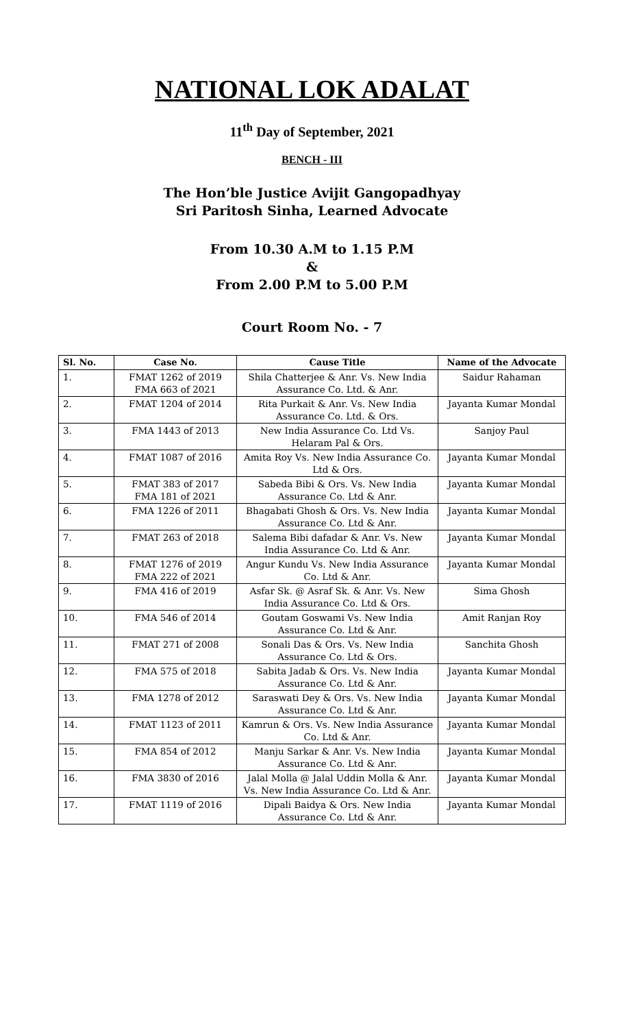NATIONAL LOK ADALAT
11<sup>th</sup> Day of September, 2021
BENCH - III
The Hon’ble Justice Avijit Gangopadhyay
Sri Paritosh Sinha, Learned Advocate
From 10.30 A.M to 1.15 P.M
&
From 2.00 P.M to 5.00 P.M
Court Room No. - 7
| Sl. No. | Case No. | Cause Title | Name of the Advocate |
| --- | --- | --- | --- |
| 1. | FMAT 1262 of 2019 FMA 663 of 2021 | Shila Chatterjee & Anr. Vs. New India Assurance Co. Ltd. & Anr. | Saidur Rahaman |
| 2. | FMAT 1204 of 2014 | Rita Purkait & Anr. Vs. New India Assurance Co. Ltd. & Ors. | Jayanta Kumar Mondal |
| 3. | FMA 1443 of 2013 | New India Assurance Co. Ltd Vs. Helaram Pal & Ors. | Sanjoy Paul |
| 4. | FMAT 1087 of 2016 | Amita Roy Vs. New India Assurance Co. Ltd & Ors. | Jayanta Kumar Mondal |
| 5. | FMAT 383 of 2017 FMA 181 of 2021 | Sabeda Bibi & Ors. Vs. New India Assurance Co. Ltd & Anr. | Jayanta Kumar Mondal |
| 6. | FMA 1226 of 2011 | Bhagabati Ghosh & Ors. Vs. New India Assurance Co. Ltd & Anr. | Jayanta Kumar Mondal |
| 7. | FMAT 263 of 2018 | Salema Bibi dafadar & Anr. Vs. New India Assurance Co. Ltd & Anr. | Jayanta Kumar Mondal |
| 8. | FMAT 1276 of 2019 FMA 222 of 2021 | Angur Kundu Vs. New India Assurance Co. Ltd & Anr. | Jayanta Kumar Mondal |
| 9. | FMA 416 of 2019 | Asfar Sk. @ Asraf Sk. & Anr. Vs. New India Assurance Co. Ltd & Ors. | Sima Ghosh |
| 10. | FMA 546 of 2014 | Goutam Goswami Vs. New India Assurance Co. Ltd & Anr. | Amit Ranjan Roy |
| 11. | FMAT 271 of 2008 | Sonali Das & Ors. Vs. New India Assurance Co. Ltd & Ors. | Sanchita Ghosh |
| 12. | FMA 575 of 2018 | Sabita Jadab & Ors. Vs. New India Assurance Co. Ltd & Anr. | Jayanta Kumar Mondal |
| 13. | FMA 1278 of 2012 | Saraswati Dey & Ors. Vs. New India Assurance Co. Ltd & Anr. | Jayanta Kumar Mondal |
| 14. | FMAT 1123 of 2011 | Kamrun & Ors. Vs. New India Assurance Co. Ltd & Anr. | Jayanta Kumar Mondal |
| 15. | FMA 854 of 2012 | Manju Sarkar & Anr. Vs. New India Assurance Co. Ltd & Anr. | Jayanta Kumar Mondal |
| 16. | FMA 3830 of 2016 | Jalal Molla @ Jalal Uddin Molla & Anr. Vs. New India Assurance Co. Ltd & Anr. | Jayanta Kumar Mondal |
| 17. | FMAT 1119 of 2016 | Dipali Baidya & Ors. New India Assurance Co. Ltd & Anr. | Jayanta Kumar Mondal |